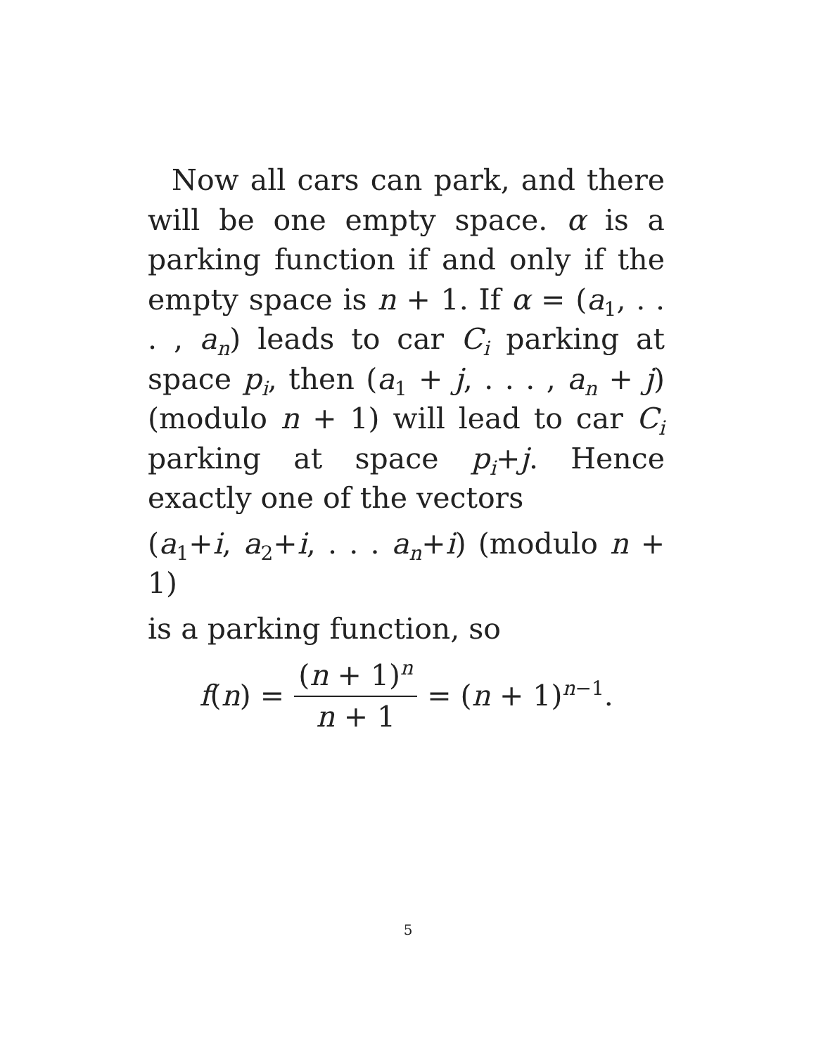Now all cars can park, and there will be one empty space. α is a parking function if and only if the empty space is n + 1. If α = (a<sub>1</sub>, . . . , a<sub>n</sub>) leads to car C<sub>i</sub> parking at space p<sub>i</sub>, then (a<sub>1</sub> + j, . . . , a<sub>n</sub> + j) (modulo n + 1) will lead to car C<sub>i</sub> parking at space p<sub>i</sub>+j. Hence exactly one of the vectors
(a<sub>1</sub>+i, a<sub>2</sub>+i, . . . a<sub>n</sub>+i) (modulo n + 1)
is a parking function, so
f(n) = (n + 1)<sup>n</sup> n + 1 = (n + 1)<sup>n−1</sup>.
5